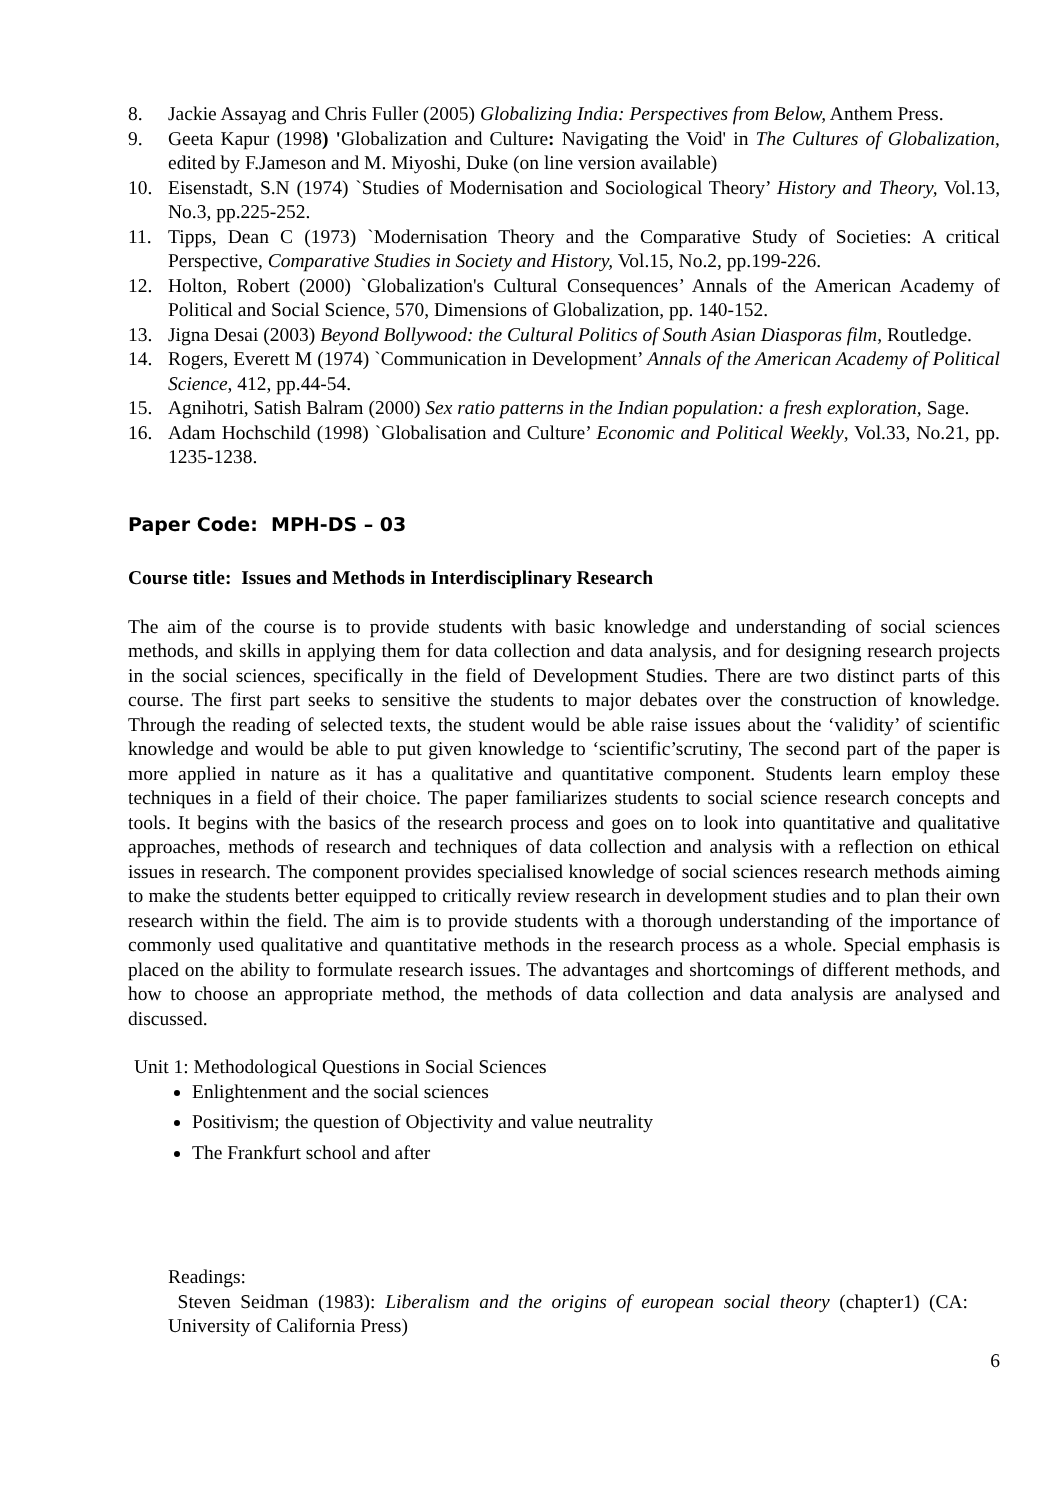8. Jackie Assayag and Chris Fuller (2005) Globalizing India: Perspectives from Below, Anthem Press.
9. Geeta Kapur (1998) 'Globalization and Culture: Navigating the Void' in The Cultures of Globalization, edited by F.Jameson and M. Miyoshi, Duke (on line version available)
10. Eisenstadt, S.N (1974) `Studies of Modernisation and Sociological Theory’ History and Theory, Vol.13, No.3, pp.225-252.
11. Tipps, Dean C (1973) `Modernisation Theory and the Comparative Study of Societies: A critical Perspective, Comparative Studies in Society and History, Vol.15, No.2, pp.199-226.
12. Holton, Robert (2000) `Globalization's Cultural Consequences’ Annals of the American Academy of Political and Social Science, 570, Dimensions of Globalization, pp. 140-152.
13. Jigna Desai (2003) Beyond Bollywood: the Cultural Politics of South Asian Diasporas film, Routledge.
14. Rogers, Everett M (1974) `Communication in Development’ Annals of the American Academy of Political Science, 412, pp.44-54.
15. Agnihotri, Satish Balram (2000) Sex ratio patterns in the Indian population: a fresh exploration, Sage.
16. Adam Hochschild (1998) `Globalisation and Culture’ Economic and Political Weekly, Vol.33, No.21, pp. 1235-1238.
Paper Code: MPH-DS – 03
Course title: Issues and Methods in Interdisciplinary Research
The aim of the course is to provide students with basic knowledge and understanding of social sciences methods, and skills in applying them for data collection and data analysis, and for designing research projects in the social sciences, specifically in the field of Development Studies. There are two distinct parts of this course. The first part seeks to sensitive the students to major debates over the construction of knowledge. Through the reading of selected texts, the student would be able raise issues about the ‘validity’ of scientific knowledge and would be able to put given knowledge to ‘scientific’scrutiny, The second part of the paper is more applied in nature as it has a qualitative and quantitative component. Students learn employ these techniques in a field of their choice. The paper familiarizes students to social science research concepts and tools. It begins with the basics of the research process and goes on to look into quantitative and qualitative approaches, methods of research and techniques of data collection and analysis with a reflection on ethical issues in research. The component provides specialised knowledge of social sciences research methods aiming to make the students better equipped to critically review research in development studies and to plan their own research within the field. The aim is to provide students with a thorough understanding of the importance of commonly used qualitative and quantitative methods in the research process as a whole. Special emphasis is placed on the ability to formulate research issues. The advantages and shortcomings of different methods, and how to choose an appropriate method, the methods of data collection and data analysis are analysed and discussed.
Unit 1: Methodological Questions in Social Sciences
Enlightenment and the social sciences
Positivism; the question of Objectivity and value neutrality
The Frankfurt school and after
Readings:
Steven Seidman (1983): Liberalism and the origins of european social theory (chapter1) (CA: University of California Press)
6